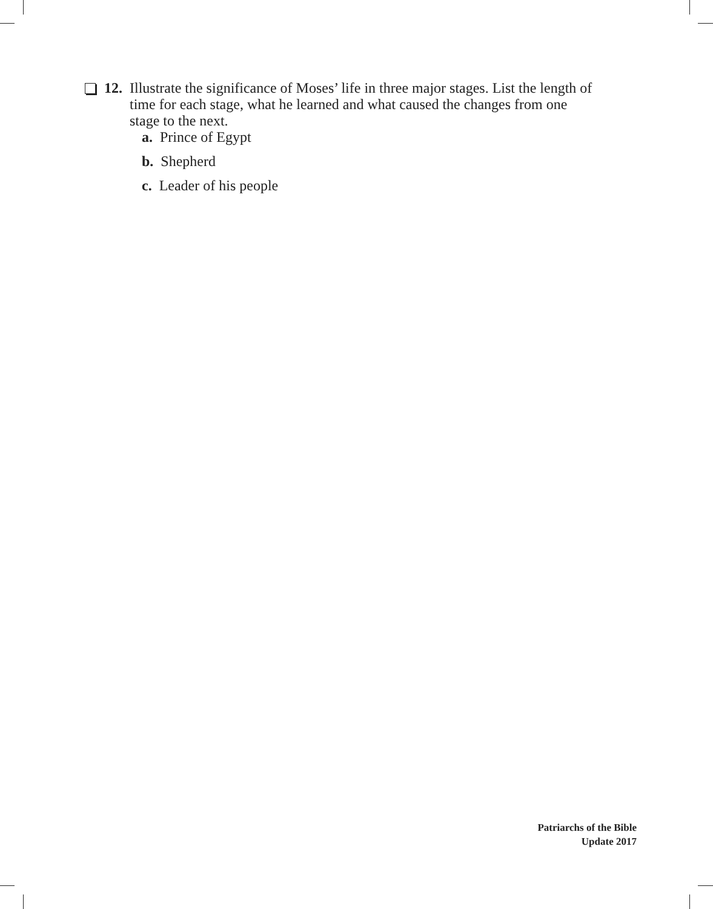12. Illustrate the significance of Moses’ life in three major stages. List the length of time for each stage, what he learned and what caused the changes from one stage to the next.
a. Prince of Egypt
b. Shepherd
c. Leader of his people
Patriarchs of the Bible
Update 2017